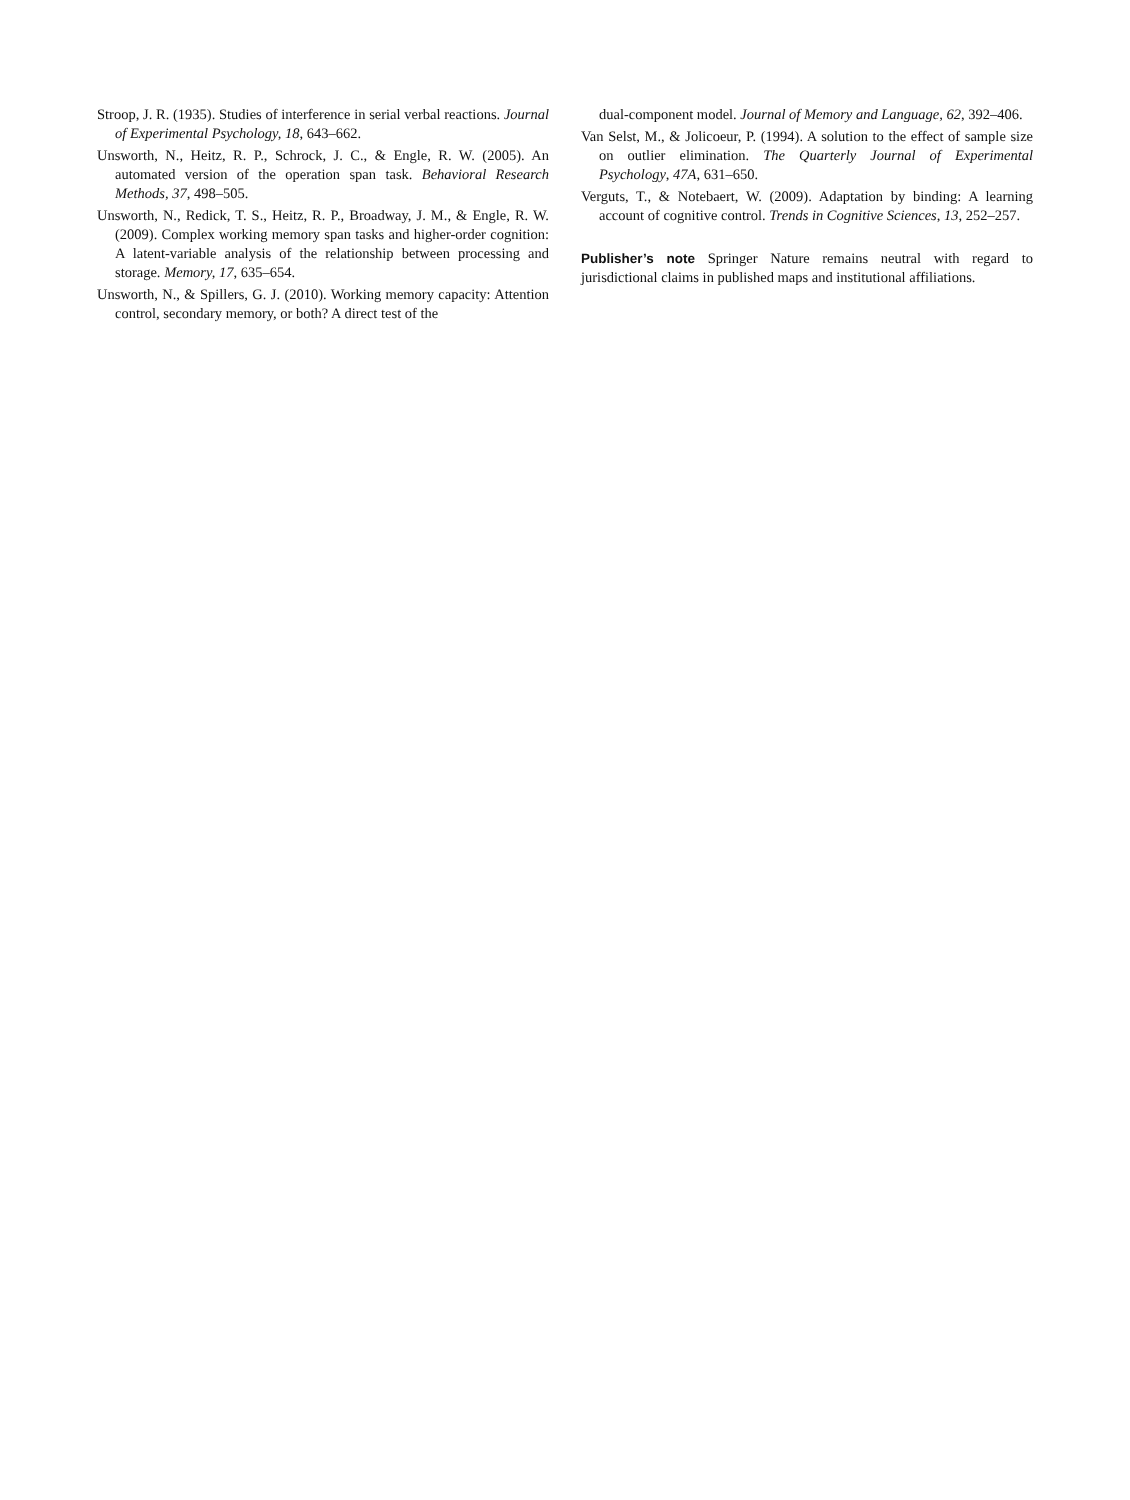Stroop, J. R. (1935). Studies of interference in serial verbal reactions. Journal of Experimental Psychology, 18, 643–662.
Unsworth, N., Heitz, R. P., Schrock, J. C., & Engle, R. W. (2005). An automated version of the operation span task. Behavioral Research Methods, 37, 498–505.
Unsworth, N., Redick, T. S., Heitz, R. P., Broadway, J. M., & Engle, R. W. (2009). Complex working memory span tasks and higher-order cognition: A latent-variable analysis of the relationship between processing and storage. Memory, 17, 635–654.
Unsworth, N., & Spillers, G. J. (2010). Working memory capacity: Attention control, secondary memory, or both? A direct test of the
dual-component model. Journal of Memory and Language, 62, 392–406.
Van Selst, M., & Jolicoeur, P. (1994). A solution to the effect of sample size on outlier elimination. The Quarterly Journal of Experimental Psychology, 47A, 631–650.
Verguts, T., & Notebaert, W. (2009). Adaptation by binding: A learning account of cognitive control. Trends in Cognitive Sciences, 13, 252–257.
Publisher’s note Springer Nature remains neutral with regard to jurisdictional claims in published maps and institutional affiliations.